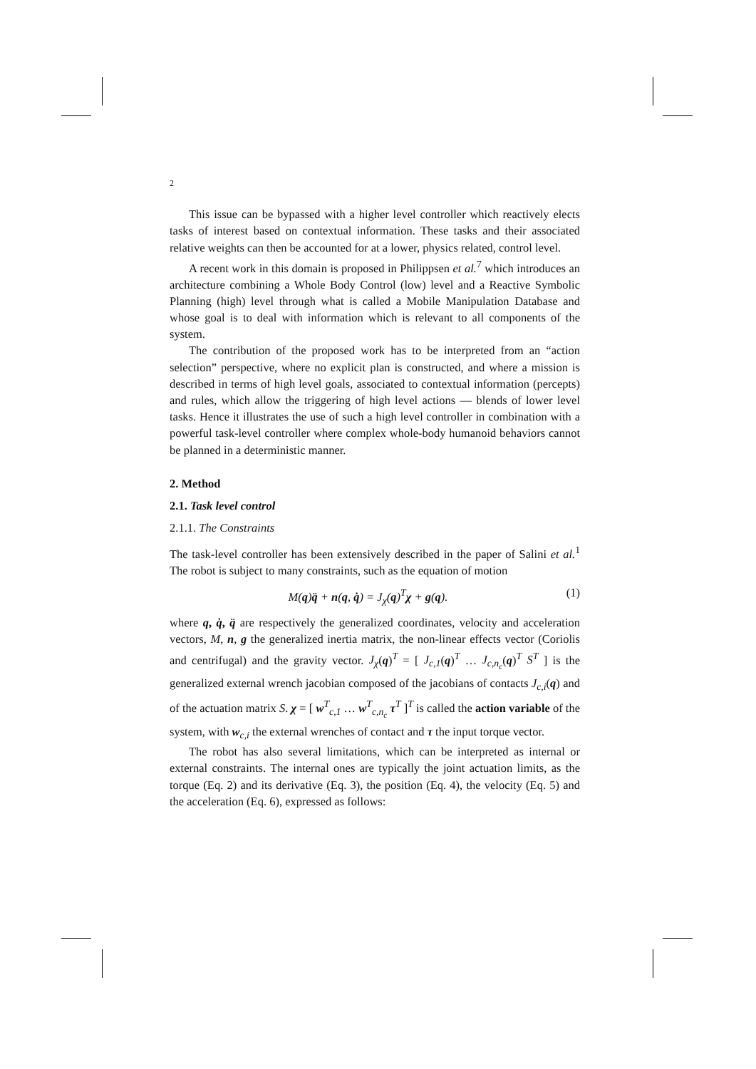2
This issue can be bypassed with a higher level controller which reactively elects tasks of interest based on contextual information. These tasks and their associated relative weights can then be accounted for at a lower, physics related, control level.
A recent work in this domain is proposed in Philippsen et al.<sup>7</sup> which introduces an architecture combining a Whole Body Control (low) level and a Reactive Symbolic Planning (high) level through what is called a Mobile Manipulation Database and whose goal is to deal with information which is relevant to all components of the system.
The contribution of the proposed work has to be interpreted from an “action selection” perspective, where no explicit plan is constructed, and where a mission is described in terms of high level goals, associated to contextual information (percepts) and rules, which allow the triggering of high level actions — blends of lower level tasks. Hence it illustrates the use of such a high level controller in combination with a powerful task-level controller where complex whole-body humanoid behaviors cannot be planned in a deterministic manner.
2. Method
2.1. Task level control
2.1.1. The Constraints
The task-level controller has been extensively described in the paper of Salini et al.<sup>1</sup> The robot is subject to many constraints, such as the equation of motion
M(q)q̈ + n(q, q̇) = J<sub>χ</sub>(q)<sup>T</sup>χ + g(q). (1)
where q, q̇, q̈ are respectively the generalized coordinates, velocity and acceleration vectors, M, n, g the generalized inertia matrix, the non-linear effects vector (Coriolis and centrifugal) and the gravity vector. J<sub>χ</sub>(q)<sup>T</sup> = [ J<sub>c,1</sub>(q)<sup>T</sup> … J<sub>c,n<sub>c</sub></sub>(q)<sup>T</sup> S<sup>T</sup> ] is the generalized external wrench jacobian composed of the jacobians of contacts J<sub>c,i</sub>(q) and of the actuation matrix S. χ = [ w<sup>T</sup><sub>c,1</sub> … w<sup>T</sup><sub>c,n<sub>c</sub></sub> τ<sup>T</sup> ]<sup>T</sup> is called the action variable of the system, with w<sub>c,i</sub> the external wrenches of contact and τ the input torque vector.
The robot has also several limitations, which can be interpreted as internal or external constraints. The internal ones are typically the joint actuation limits, as the torque (Eq. 2) and its derivative (Eq. 3), the position (Eq. 4), the velocity (Eq. 5) and the acceleration (Eq. 6), expressed as follows: